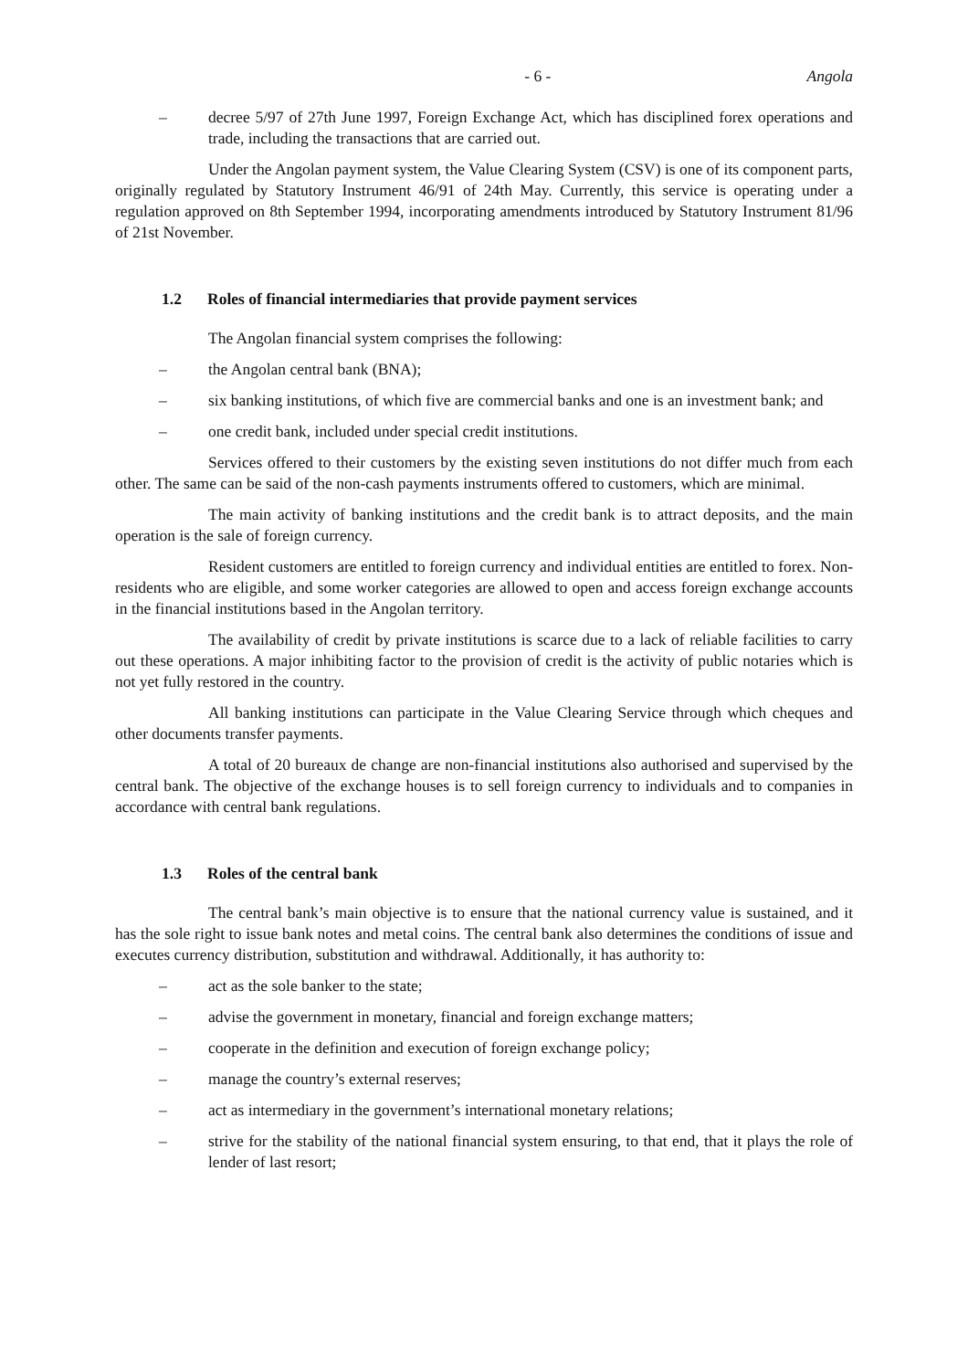- 6 - Angola
– decree 5/97 of 27th June 1997, Foreign Exchange Act, which has disciplined forex operations and trade, including the transactions that are carried out.
Under the Angolan payment system, the Value Clearing System (CSV) is one of its component parts, originally regulated by Statutory Instrument 46/91 of 24th May. Currently, this service is operating under a regulation approved on 8th September 1994, incorporating amendments introduced by Statutory Instrument 81/96 of 21st November.
1.2 Roles of financial intermediaries that provide payment services
The Angolan financial system comprises the following:
– the Angolan central bank (BNA);
– six banking institutions, of which five are commercial banks and one is an investment bank; and
– one credit bank, included under special credit institutions.
Services offered to their customers by the existing seven institutions do not differ much from each other. The same can be said of the non-cash payments instruments offered to customers, which are minimal.
The main activity of banking institutions and the credit bank is to attract deposits, and the main operation is the sale of foreign currency.
Resident customers are entitled to foreign currency and individual entities are entitled to forex. Non-residents who are eligible, and some worker categories are allowed to open and access foreign exchange accounts in the financial institutions based in the Angolan territory.
The availability of credit by private institutions is scarce due to a lack of reliable facilities to carry out these operations. A major inhibiting factor to the provision of credit is the activity of public notaries which is not yet fully restored in the country.
All banking institutions can participate in the Value Clearing Service through which cheques and other documents transfer payments.
A total of 20 bureaux de change are non-financial institutions also authorised and supervised by the central bank. The objective of the exchange houses is to sell foreign currency to individuals and to companies in accordance with central bank regulations.
1.3 Roles of the central bank
The central bank’s main objective is to ensure that the national currency value is sustained, and it has the sole right to issue bank notes and metal coins. The central bank also determines the conditions of issue and executes currency distribution, substitution and withdrawal. Additionally, it has authority to:
– act as the sole banker to the state;
– advise the government in monetary, financial and foreign exchange matters;
– cooperate in the definition and execution of foreign exchange policy;
– manage the country’s external reserves;
– act as intermediary in the government’s international monetary relations;
– strive for the stability of the national financial system ensuring, to that end, that it plays the role of lender of last resort;